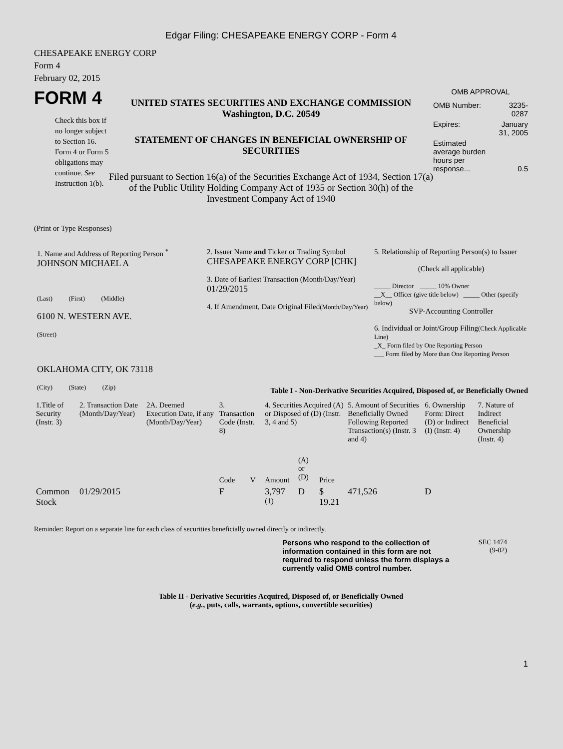Edgar Filing: CHESAPEAKE ENERGY CORP - Form 4
CHESAPEAKE ENERGY CORP
Form 4
February 02, 2015
FORM 4
Check this box if no longer subject to Section 16. Form 4 or Form 5 obligations may continue. See Instruction 1(b).
UNITED STATES SECURITIES AND EXCHANGE COMMISSION
Washington, D.C. 20549
STATEMENT OF CHANGES IN BENEFICIAL OWNERSHIP OF SECURITIES
Filed pursuant to Section 16(a) of the Securities Exchange Act of 1934, Section 17(a) of the Public Utility Holding Company Act of 1935 or Section 30(h) of the Investment Company Act of 1940
OMB APPROVAL
| OMB Number: | 3235-0287 |
| Expires: | January 31, 2005 |
| Estimated average burden hours per response... | 0.5 |
(Print or Type Responses)
1. Name and Address of Reporting Person <sup>*</sup>
JOHNSON MICHAEL A
(Last) (First) (Middle)
6100 N. WESTERN AVE.
(Street)
OKLAHOMA CITY, OK 73118
(City) (State) (Zip)
2. Issuer Name and Ticker or Trading Symbol
CHESAPEAKE ENERGY CORP [CHK]
3. Date of Earliest Transaction (Month/Day/Year)
01/29/2015
4. If Amendment, Date Original Filed(Month/Day/Year)
5. Relationship of Reporting Person(s) to Issuer
(Check all applicable)
_____ Director _____ 10% Owner
__X__ Officer (give title below) _____ Other (specify below)
SVP-Accounting Controller
6. Individual or Joint/Group Filing(Check Applicable Line)
_X_ Form filed by One Reporting Person
___ Form filed by More than One Reporting Person
Table I - Non-Derivative Securities Acquired, Disposed of, or Beneficially Owned
| 1.Title of Security (Instr. 3) | 2. Transaction Date (Month/Day/Year) | 2A. Deemed Execution Date, if any (Month/Day/Year) | 3. Transaction Code (Instr. 8) | | 4. Securities Acquired (A) or Disposed of (D) (Instr. 3, 4 and 5) | | | 5. Amount of Securities Beneficially Owned Following Reported Transaction(s) (Instr. 3 and 4) | 6. Ownership Form: Direct (D) or Indirect (I) (Instr. 4) | 7. Nature of Indirect Beneficial Ownership (Instr. 4) |
| --- | --- | --- | --- | --- | --- | --- | --- | --- | --- | --- |
| | | | Code | V | Amount | (A) or (D) | Price | | | |
| Common Stock | 01/29/2015 | | F | | 3,797 <sup>(1)</sup> | D | $ 19.21 | 471,526 | D | |
Reminder: Report on a separate line for each class of securities beneficially owned directly or indirectly.
Persons who respond to the collection of information contained in this form are not required to respond unless the form displays a currently valid OMB control number.
SEC 1474
(9-02)
Table II - Derivative Securities Acquired, Disposed of, or Beneficially Owned
(e.g., puts, calls, warrants, options, convertible securities)
1